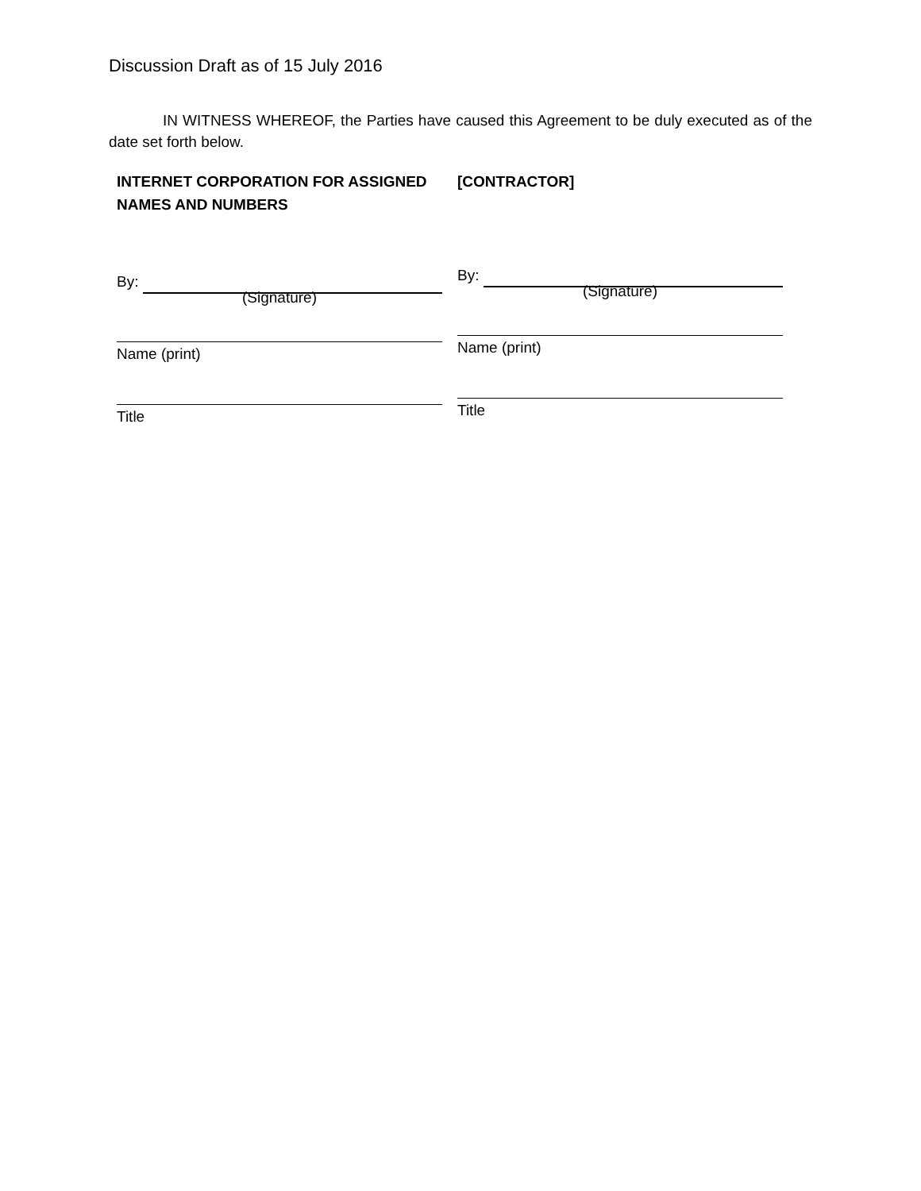Discussion Draft as of 15 July 2016
IN WITNESS WHEREOF, the Parties have caused this Agreement to be duly executed as of the date set forth below.
INTERNET CORPORATION FOR ASSIGNED NAMES AND NUMBERS
By:
(Signature)
Name (print)
Title
[CONTRACTOR]
By:
(Signature)
Name (print)
Title